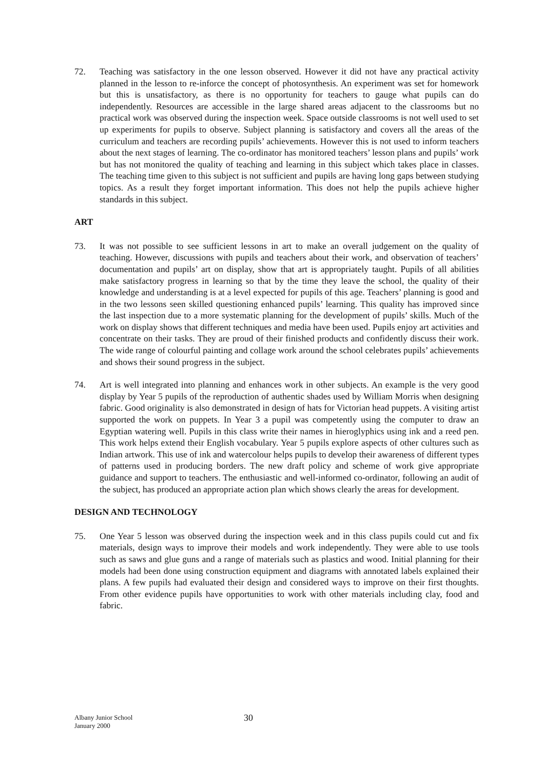72. Teaching was satisfactory in the one lesson observed. However it did not have any practical activity planned in the lesson to re-inforce the concept of photosynthesis. An experiment was set for homework but this is unsatisfactory, as there is no opportunity for teachers to gauge what pupils can do independently. Resources are accessible in the large shared areas adjacent to the classrooms but no practical work was observed during the inspection week. Space outside classrooms is not well used to set up experiments for pupils to observe. Subject planning is satisfactory and covers all the areas of the curriculum and teachers are recording pupils’ achievements. However this is not used to inform teachers about the next stages of learning. The co-ordinator has monitored teachers’ lesson plans and pupils’ work but has not monitored the quality of teaching and learning in this subject which takes place in classes. The teaching time given to this subject is not sufficient and pupils are having long gaps between studying topics. As a result they forget important information. This does not help the pupils achieve higher standards in this subject.
ART
73. It was not possible to see sufficient lessons in art to make an overall judgement on the quality of teaching. However, discussions with pupils and teachers about their work, and observation of teachers’ documentation and pupils’ art on display, show that art is appropriately taught. Pupils of all abilities make satisfactory progress in learning so that by the time they leave the school, the quality of their knowledge and understanding is at a level expected for pupils of this age. Teachers’ planning is good and in the two lessons seen skilled questioning enhanced pupils’ learning. This quality has improved since the last inspection due to a more systematic planning for the development of pupils’ skills. Much of the work on display shows that different techniques and media have been used. Pupils enjoy art activities and concentrate on their tasks. They are proud of their finished products and confidently discuss their work. The wide range of colourful painting and collage work around the school celebrates pupils’ achievements and shows their sound progress in the subject.
74. Art is well integrated into planning and enhances work in other subjects. An example is the very good display by Year 5 pupils of the reproduction of authentic shades used by William Morris when designing fabric. Good originality is also demonstrated in design of hats for Victorian head puppets. A visiting artist supported the work on puppets. In Year 3 a pupil was competently using the computer to draw an Egyptian watering well. Pupils in this class write their names in hieroglyphics using ink and a reed pen. This work helps extend their English vocabulary. Year 5 pupils explore aspects of other cultures such as Indian artwork. This use of ink and watercolour helps pupils to develop their awareness of different types of patterns used in producing borders. The new draft policy and scheme of work give appropriate guidance and support to teachers. The enthusiastic and well-informed co-ordinator, following an audit of the subject, has produced an appropriate action plan which shows clearly the areas for development.
DESIGN AND TECHNOLOGY
75. One Year 5 lesson was observed during the inspection week and in this class pupils could cut and fix materials, design ways to improve their models and work independently. They were able to use tools such as saws and glue guns and a range of materials such as plastics and wood. Initial planning for their models had been done using construction equipment and diagrams with annotated labels explained their plans. A few pupils had evaluated their design and considered ways to improve on their first thoughts. From other evidence pupils have opportunities to work with other materials including clay, food and fabric.
Albany Junior School
January 2000
30